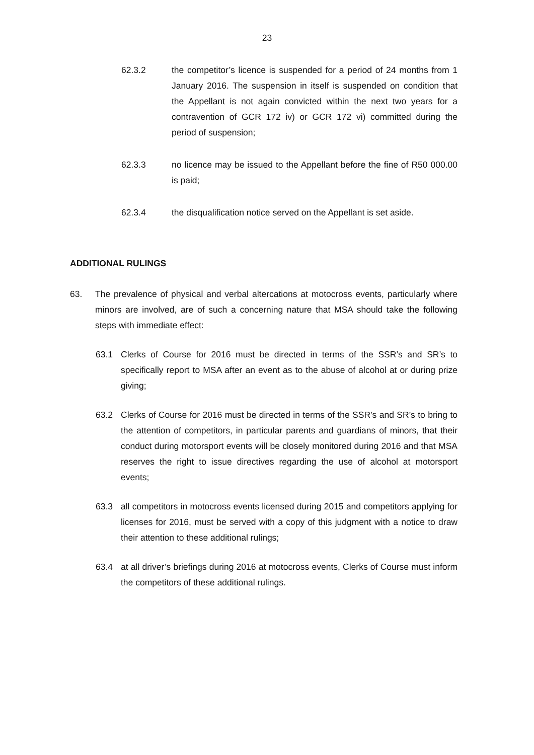23
62.3.2 the competitor’s licence is suspended for a period of 24 months from 1 January 2016. The suspension in itself is suspended on condition that the Appellant is not again convicted within the next two years for a contravention of GCR 172 iv) or GCR 172 vi) committed during the period of suspension;
62.3.3 no licence may be issued to the Appellant before the fine of R50 000.00 is paid;
62.3.4 the disqualification notice served on the Appellant is set aside.
ADDITIONAL RULINGS
63. The prevalence of physical and verbal altercations at motocross events, particularly where minors are involved, are of such a concerning nature that MSA should take the following steps with immediate effect:
63.1 Clerks of Course for 2016 must be directed in terms of the SSR’s and SR’s to specifically report to MSA after an event as to the abuse of alcohol at or during prize giving;
63.2 Clerks of Course for 2016 must be directed in terms of the SSR’s and SR’s to bring to the attention of competitors, in particular parents and guardians of minors, that their conduct during motorsport events will be closely monitored during 2016 and that MSA reserves the right to issue directives regarding the use of alcohol at motorsport events;
63.3 all competitors in motocross events licensed during 2015 and competitors applying for licenses for 2016, must be served with a copy of this judgment with a notice to draw their attention to these additional rulings;
63.4 at all driver’s briefings during 2016 at motocross events, Clerks of Course must inform the competitors of these additional rulings.